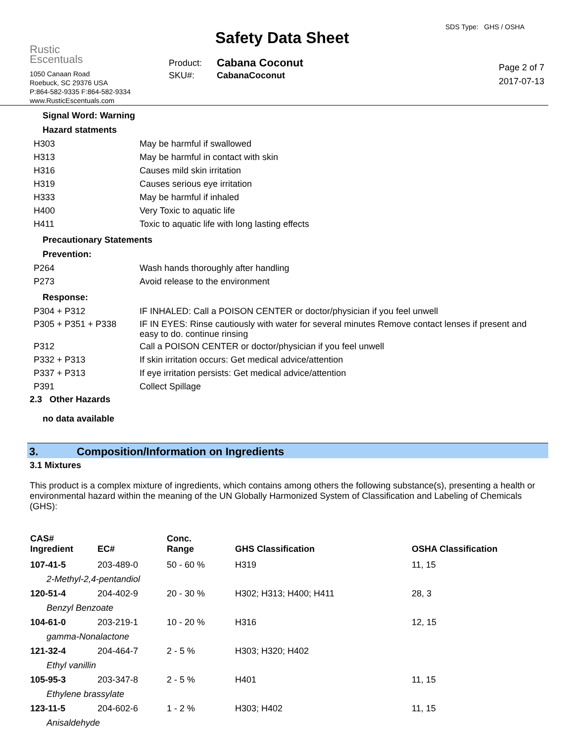Rustic
Escentuals
1050 Canaan Road
Roebuck, SC 29376 USA
P:864-582-9335 F:864-582-9334
www.RusticEscentuals.com
Safety Data Sheet
| Product: | Cabana Coconut |
| SKU#: | CabanaCoconut |
SDS Type: GHS / OSHA
Page 2 of 7
2017-07-13
Signal Word: Warning
Hazard statments
| H303 | May be harmful if swallowed |
| H313 | May be harmful in contact with skin |
| H316 | Causes mild skin irritation |
| H319 | Causes serious eye irritation |
| H333 | May be harmful if inhaled |
| H400 | Very Toxic to aquatic life |
| H411 | Toxic to aquatic life with long lasting effects |
Precautionary Statements
Prevention:
| P264 | Wash hands thoroughly after handling |
| P273 | Avoid release to the environment |
Response:
| P304 + P312 | IF INHALED: Call a POISON CENTER or doctor/physician if you feel unwell |
| P305 + P351 + P338 | IF IN EYES: Rinse cautiously with water for several minutes Remove contact lenses if present and easy to do. continue rinsing |
| P312 | Call a POISON CENTER or doctor/physician if you feel unwell |
| P332 + P313 | If skin irritation occurs: Get medical advice/attention |
| P337 + P313 | If eye irritation persists: Get medical advice/attention |
| P391 | Collect Spillage |
2.3 Other Hazards
no data available
3. Composition/Information on Ingredients
3.1 Mixtures
This product is a complex mixture of ingredients, which contains among others the following substance(s), presenting a health or environmental hazard within the meaning of the UN Globally Harmonized System of Classification and Labeling of Chemicals (GHS):
| CAS# Ingredient | EC# | Conc. Range | GHS Classification | OSHA Classification |
| --- | --- | --- | --- | --- |
| 107-41-5 | 203-489-0 | 50 - 60 % | H319 | 11, 15 |
| 2-Methyl-2,4-pentandiol | | | | |
| 120-51-4 | 204-402-9 | 20 - 30 % | H302; H313; H400; H411 | 28, 3 |
| Benzyl Benzoate | | | | |
| 104-61-0 | 203-219-1 | 10 - 20 % | H316 | 12, 15 |
| gamma-Nonalactone | | | | |
| 121-32-4 | 204-464-7 | 2 - 5 % | H303; H320; H402 | |
| Ethyl vanillin | | | | |
| 105-95-3 | 203-347-8 | 2 - 5 % | H401 | 11, 15 |
| Ethylene brassylate | | | | |
| 123-11-5 | 204-602-6 | 1 - 2 % | H303; H402 | 11, 15 |
| Anisaldehyde | | | | |